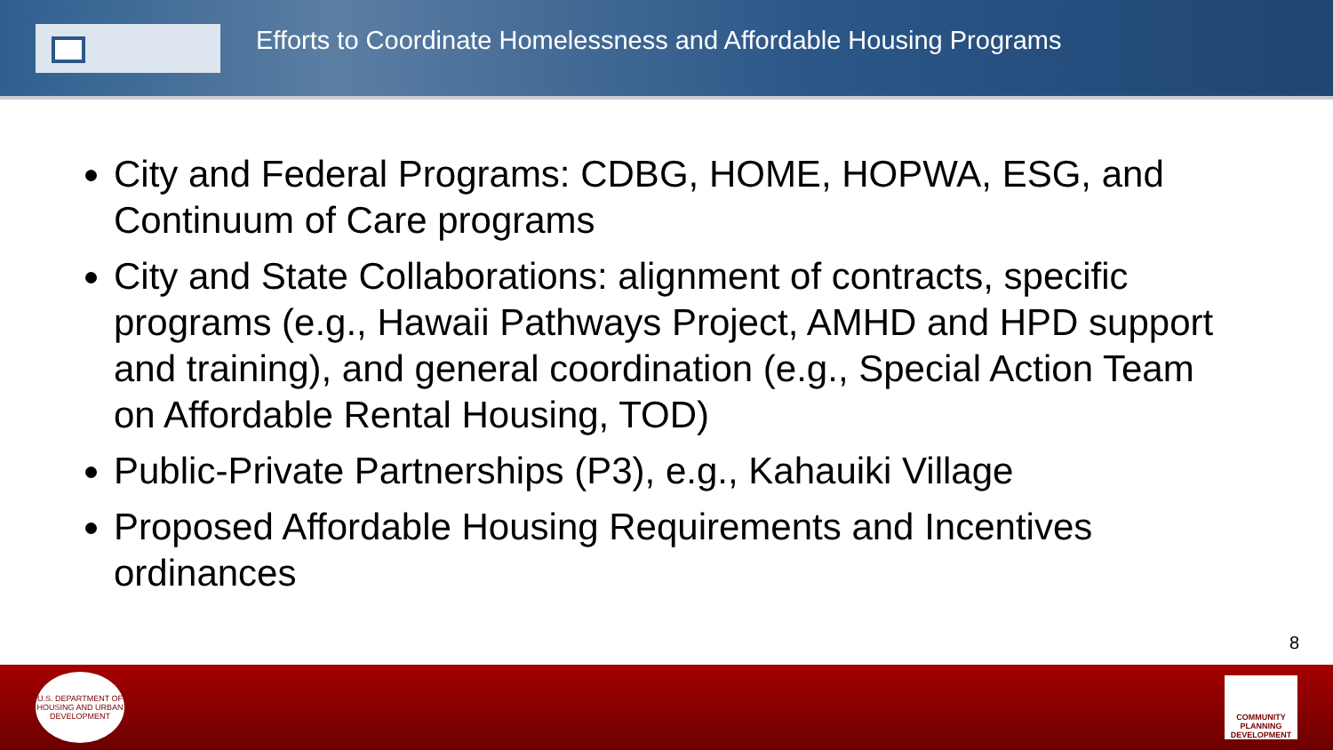Efforts to Coordinate Homelessness and Affordable Housing Programs
City and Federal Programs: CDBG, HOME, HOPWA, ESG, and Continuum of Care programs
City and State Collaborations: alignment of contracts, specific programs (e.g., Hawaii Pathways Project, AMHD and HPD support and training), and general coordination (e.g., Special Action Team on Affordable Rental Housing, TOD)
Public-Private Partnerships (P3), e.g., Kahauiki Village
Proposed Affordable Housing Requirements and Incentives ordinances
8
U.S. DEPARTMENT OF HOUSING AND URBAN DEVELOPMENT
COMMUNITY PLANNING DEVELOPMENT